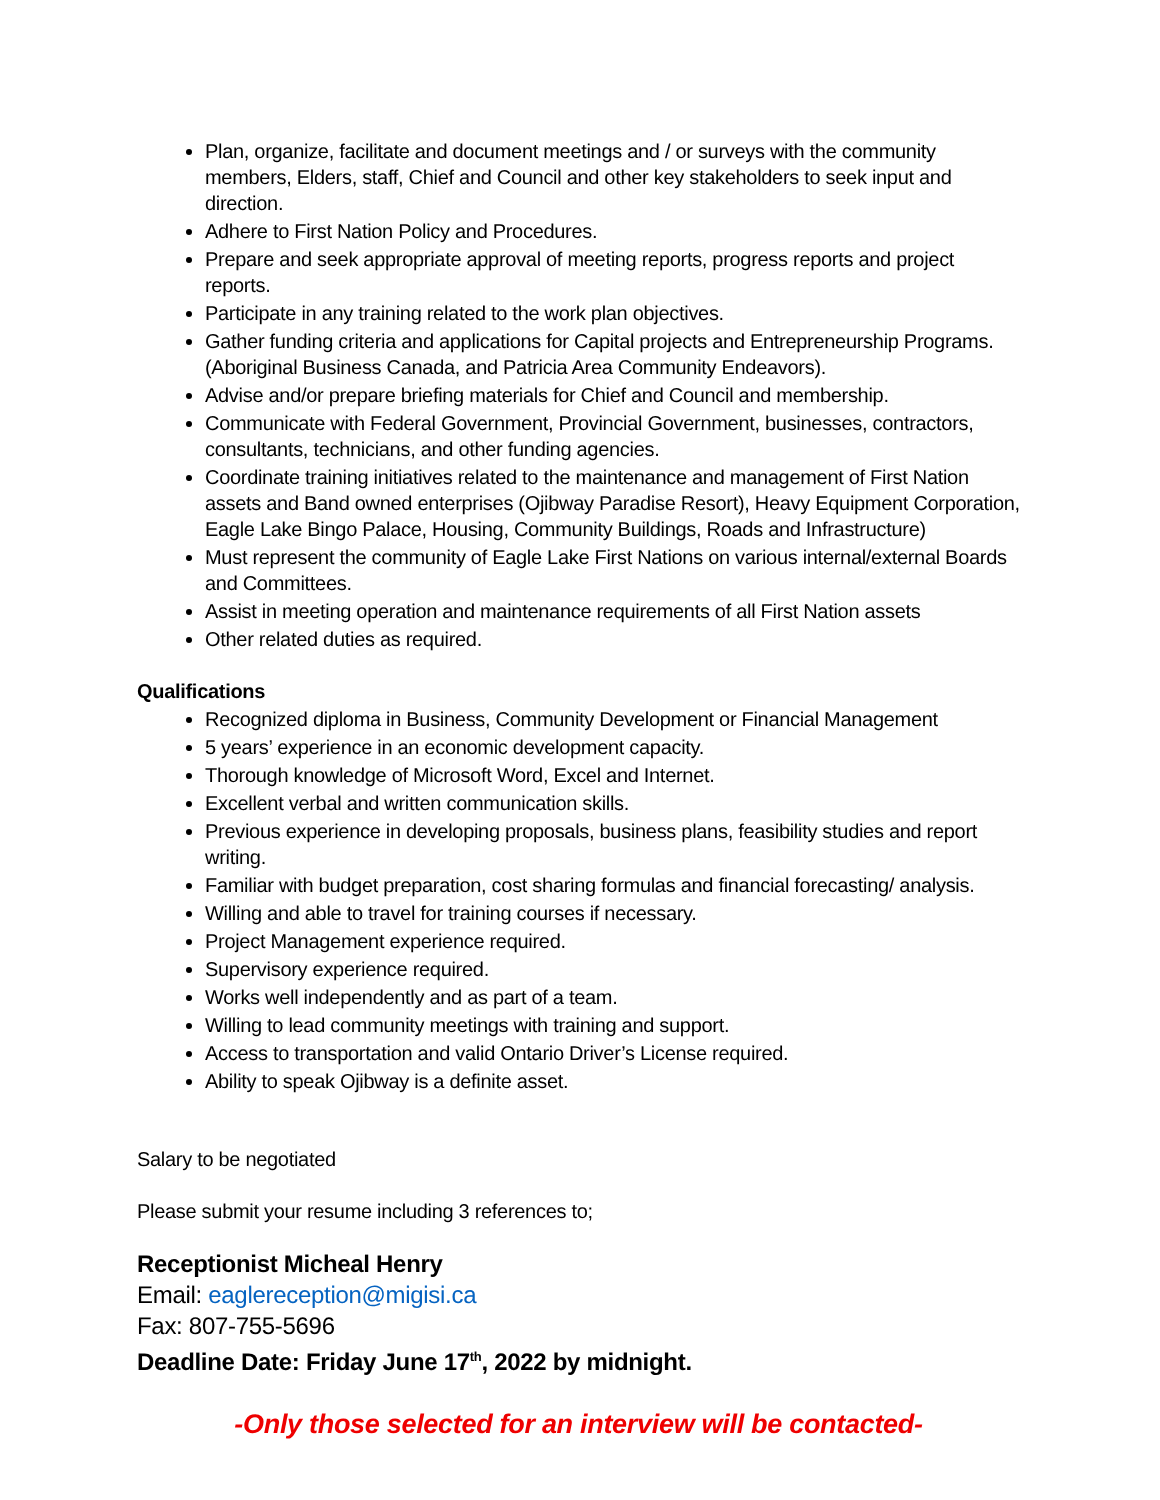Plan, organize, facilitate and document meetings and / or surveys with the community members, Elders, staff, Chief and Council and other key stakeholders to seek input and direction.
Adhere to First Nation Policy and Procedures.
Prepare and seek appropriate approval of meeting reports, progress reports and project reports.
Participate in any training related to the work plan objectives.
Gather funding criteria and applications for Capital projects and Entrepreneurship Programs. (Aboriginal Business Canada, and Patricia Area Community Endeavors).
Advise and/or prepare briefing materials for Chief and Council and membership.
Communicate with Federal Government, Provincial Government, businesses, contractors, consultants, technicians, and other funding agencies.
Coordinate training initiatives related to the maintenance and management of First Nation assets and Band owned enterprises (Ojibway Paradise Resort), Heavy Equipment Corporation, Eagle Lake Bingo Palace, Housing, Community Buildings, Roads and Infrastructure)
Must represent the community of Eagle Lake First Nations on various internal/external Boards and Committees.
Assist in meeting operation and maintenance requirements of all First Nation assets
Other related duties as required.
Qualifications
Recognized diploma in Business, Community Development or Financial Management
5 years’ experience in an economic development capacity.
Thorough knowledge of Microsoft Word, Excel and Internet.
Excellent verbal and written communication skills.
Previous experience in developing proposals, business plans, feasibility studies and report writing.
Familiar with budget preparation, cost sharing formulas and financial forecasting/ analysis.
Willing and able to travel for training courses if necessary.
Project Management experience required.
Supervisory experience required.
Works well independently and as part of a team.
Willing to lead community meetings with training and support.
Access to transportation and valid Ontario Driver’s License required.
Ability to speak Ojibway is a definite asset.
Salary to be negotiated
Please submit your resume including 3 references to;
Receptionist Micheal Henry
Email: eaglereception@migisi.ca
Fax: 807-755-5696
Deadline Date: Friday June 17<sup>th</sup>, 2022 by midnight.
-Only those selected for an interview will be contacted-